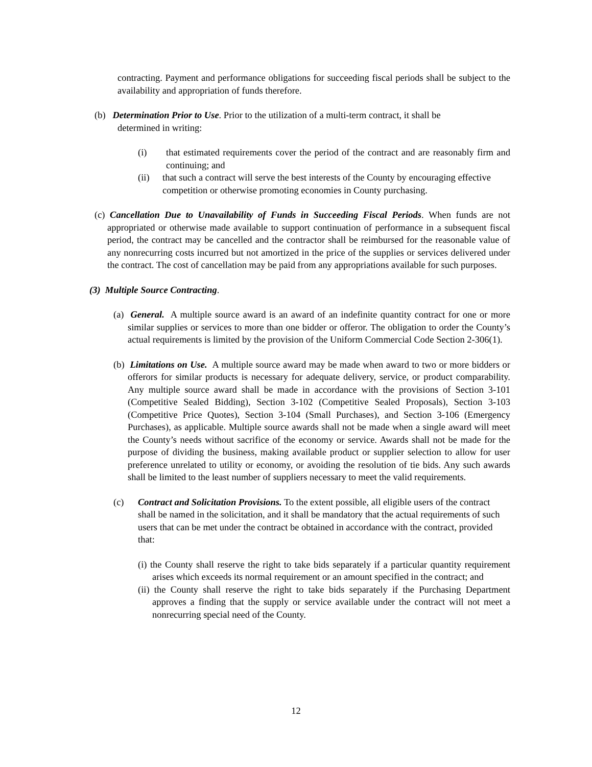contracting. Payment and performance obligations for succeeding fiscal periods shall be subject to the availability and appropriation of funds therefore.
(b) Determination Prior to Use. Prior to the utilization of a multi-term contract, it shall be
determined in writing:
(i) that estimated requirements cover the period of the contract and are reasonably firm and continuing; and
(ii) that such a contract will serve the best interests of the County by encouraging effective competition or otherwise promoting economies in County purchasing.
(c) Cancellation Due to Unavailability of Funds in Succeeding Fiscal Periods. When funds are not appropriated or otherwise made available to support continuation of performance in a subsequent fiscal period, the contract may be cancelled and the contractor shall be reimbursed for the reasonable value of any nonrecurring costs incurred but not amortized in the price of the supplies or services delivered under the contract. The cost of cancellation may be paid from any appropriations available for such purposes.
(3) Multiple Source Contracting.
(a) General. A multiple source award is an award of an indefinite quantity contract for one or more similar supplies or services to more than one bidder or offeror. The obligation to order the County’s actual requirements is limited by the provision of the Uniform Commercial Code Section 2-306(1).
(b) Limitations on Use. A multiple source award may be made when award to two or more bidders or offerors for similar products is necessary for adequate delivery, service, or product comparability. Any multiple source award shall be made in accordance with the provisions of Section 3-101 (Competitive Sealed Bidding), Section 3-102 (Competitive Sealed Proposals), Section 3-103 (Competitive Price Quotes), Section 3-104 (Small Purchases), and Section 3-106 (Emergency Purchases), as applicable. Multiple source awards shall not be made when a single award will meet the County’s needs without sacrifice of the economy or service. Awards shall not be made for the purpose of dividing the business, making available product or supplier selection to allow for user preference unrelated to utility or economy, or avoiding the resolution of tie bids. Any such awards shall be limited to the least number of suppliers necessary to meet the valid requirements.
(c) Contract and Solicitation Provisions. To the extent possible, all eligible users of the contract shall be named in the solicitation, and it shall be mandatory that the actual requirements of such users that can be met under the contract be obtained in accordance with the contract, provided that:
(i) the County shall reserve the right to take bids separately if a particular quantity requirement arises which exceeds its normal requirement or an amount specified in the contract; and
(ii) the County shall reserve the right to take bids separately if the Purchasing Department approves a finding that the supply or service available under the contract will not meet a nonrecurring special need of the County.
12